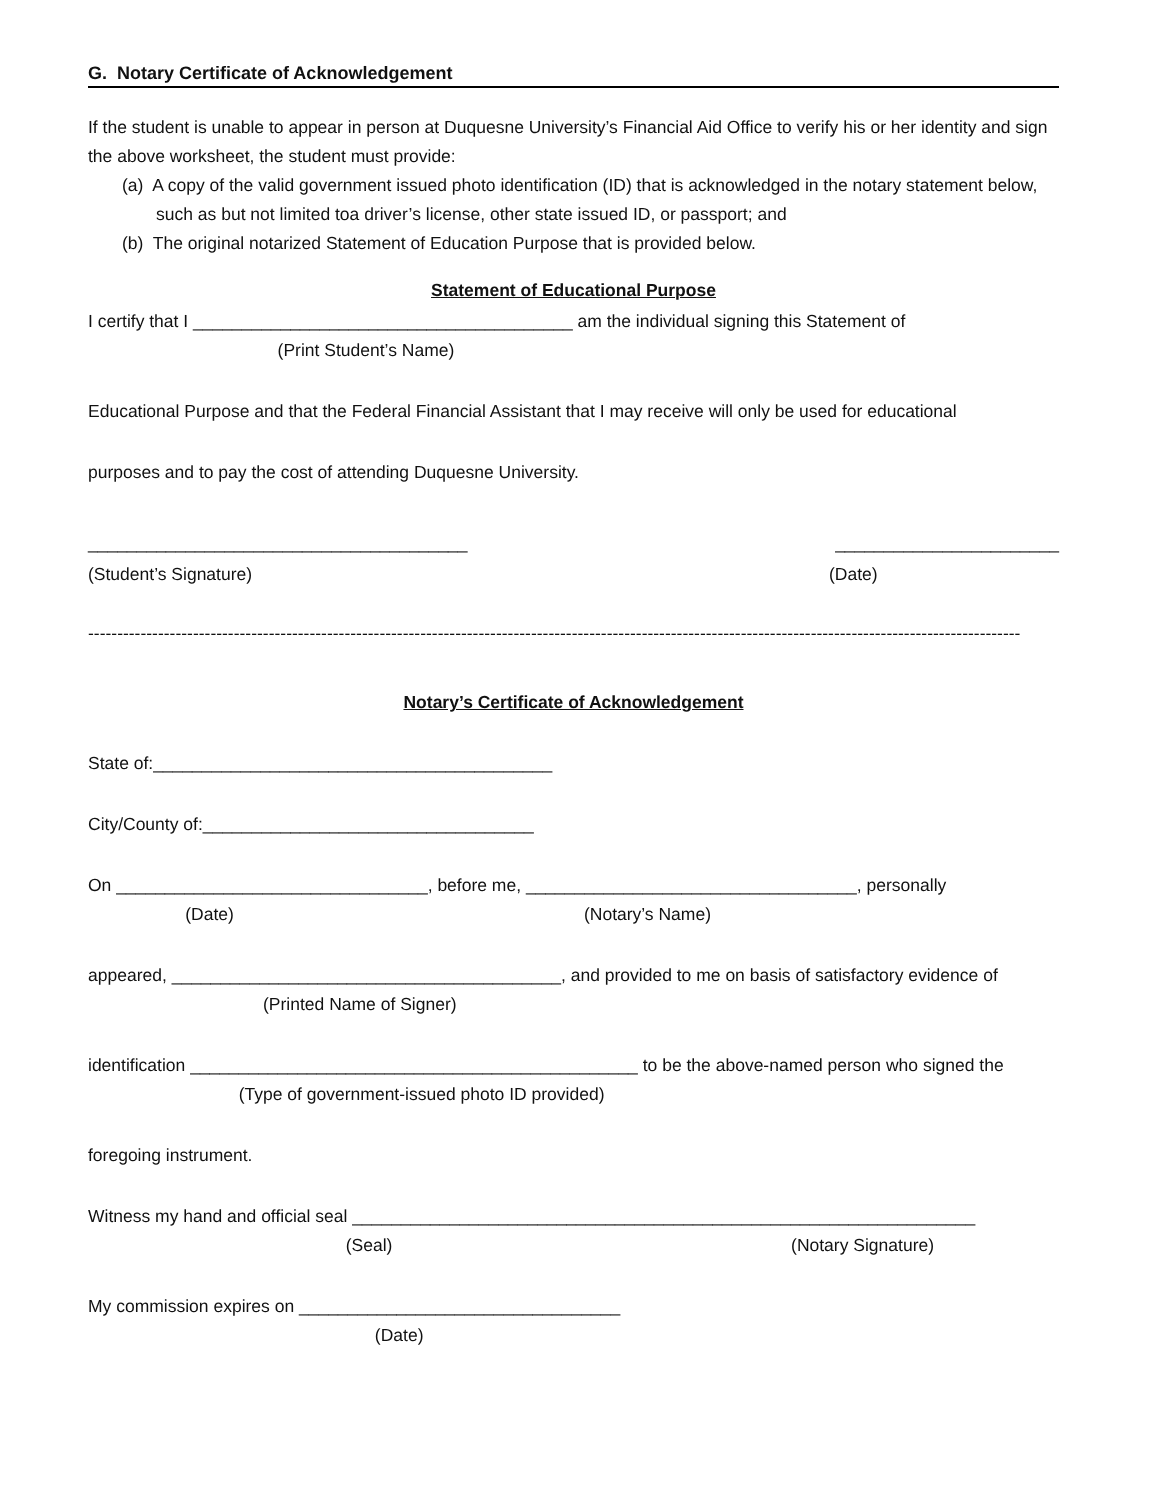G. Notary Certificate of Acknowledgement
If the student is unable to appear in person at Duquesne University’s Financial Aid Office to verify his or her identity and sign the above worksheet, the student must provide:
(a) A copy of the valid government issued photo identification (ID) that is acknowledged in the notary statement below, such as but not limited toa driver’s license, other state issued ID, or passport; and
(b) The original notarized Statement of Education Purpose that is provided below.
Statement of Educational Purpose
I certify that I _______________________________________ am the individual signing this Statement of
(Print Student’s Name)
Educational Purpose and that the Federal Financial Assistant that I may receive will only be used for educational
purposes and to pay the cost of attending Duquesne University.
_______________________________________ _______________________
(Student’s Signature) (Date)
----------------------------------------------------------------------------------------------------------------------------------------------------------------
Notary’s Certificate of Acknowledgement
State of:_________________________________________
City/County of:__________________________________
On ________________________________, before me, __________________________________, personally
(Date) (Notary’s Name)
appeared, ________________________________________, and provided to me on basis of satisfactory evidence of
(Printed Name of Signer)
identification ______________________________________________ to be the above-named person who signed the
(Type of government-issued photo ID provided)
foregoing instrument.
Witness my hand and official seal ________________________________________________________________
(Seal) (Notary Signature)
My commission expires on _________________________________
(Date)